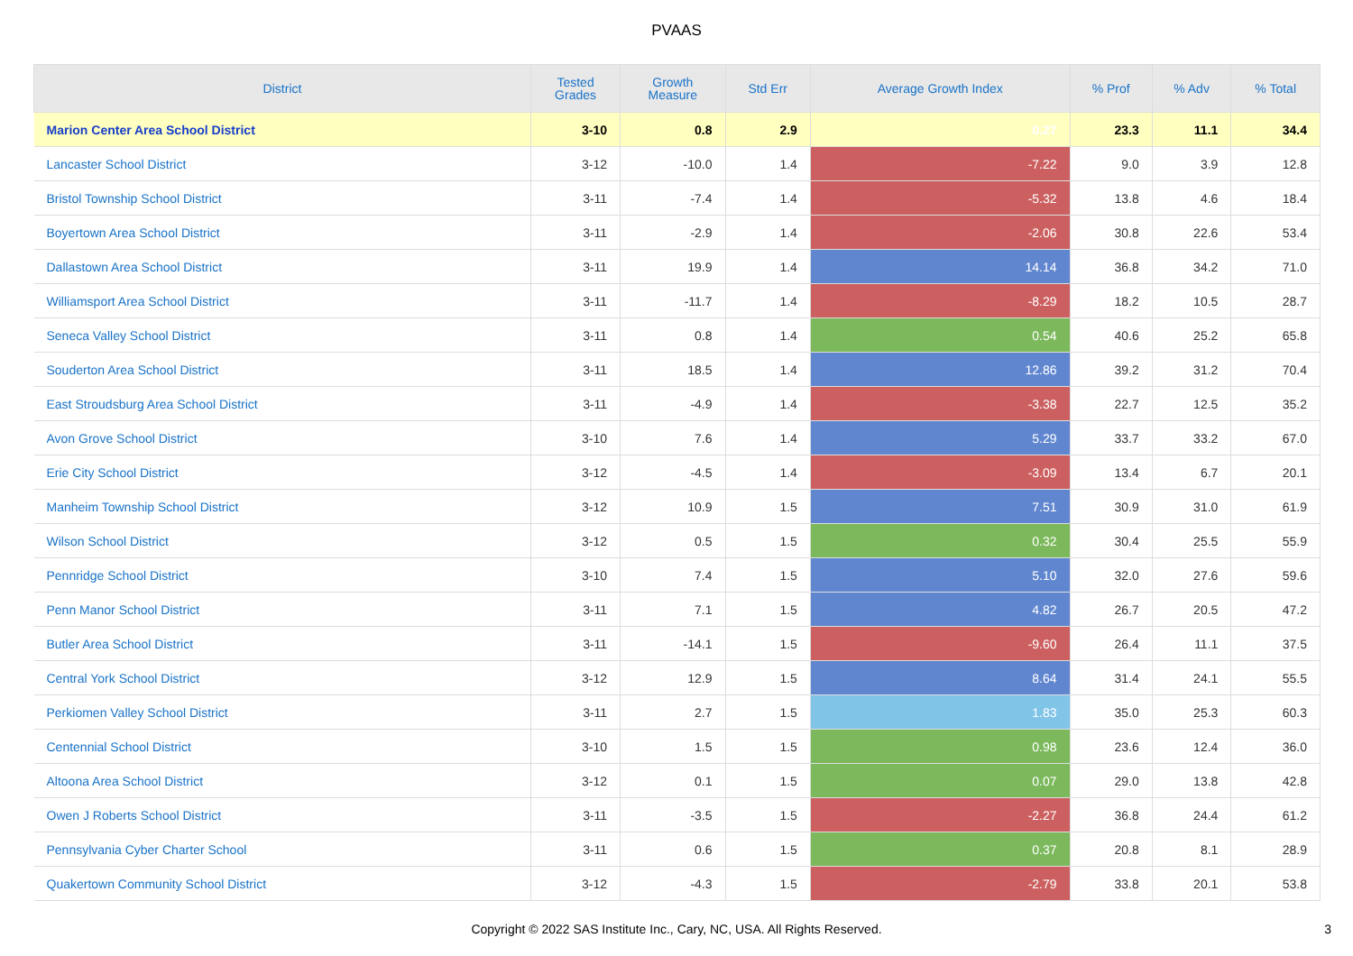PVAAS
| District | Tested Grades | Growth Measure | Std Err | Average Growth Index | % Prof | % Adv | % Total |
| --- | --- | --- | --- | --- | --- | --- | --- |
| Marion Center Area School District | 3-10 | 0.8 | 2.9 | 0.27 | 23.3 | 11.1 | 34.4 |
| Lancaster School District | 3-12 | -10.0 | 1.4 | -7.22 | 9.0 | 3.9 | 12.8 |
| Bristol Township School District | 3-11 | -7.4 | 1.4 | -5.32 | 13.8 | 4.6 | 18.4 |
| Boyertown Area School District | 3-11 | -2.9 | 1.4 | -2.06 | 30.8 | 22.6 | 53.4 |
| Dallastown Area School District | 3-11 | 19.9 | 1.4 | 14.14 | 36.8 | 34.2 | 71.0 |
| Williamsport Area School District | 3-11 | -11.7 | 1.4 | -8.29 | 18.2 | 10.5 | 28.7 |
| Seneca Valley School District | 3-11 | 0.8 | 1.4 | 0.54 | 40.6 | 25.2 | 65.8 |
| Souderton Area School District | 3-11 | 18.5 | 1.4 | 12.86 | 39.2 | 31.2 | 70.4 |
| East Stroudsburg Area School District | 3-11 | -4.9 | 1.4 | -3.38 | 22.7 | 12.5 | 35.2 |
| Avon Grove School District | 3-10 | 7.6 | 1.4 | 5.29 | 33.7 | 33.2 | 67.0 |
| Erie City School District | 3-12 | -4.5 | 1.4 | -3.09 | 13.4 | 6.7 | 20.1 |
| Manheim Township School District | 3-12 | 10.9 | 1.5 | 7.51 | 30.9 | 31.0 | 61.9 |
| Wilson School District | 3-12 | 0.5 | 1.5 | 0.32 | 30.4 | 25.5 | 55.9 |
| Pennridge School District | 3-10 | 7.4 | 1.5 | 5.10 | 32.0 | 27.6 | 59.6 |
| Penn Manor School District | 3-11 | 7.1 | 1.5 | 4.82 | 26.7 | 20.5 | 47.2 |
| Butler Area School District | 3-11 | -14.1 | 1.5 | -9.60 | 26.4 | 11.1 | 37.5 |
| Central York School District | 3-12 | 12.9 | 1.5 | 8.64 | 31.4 | 24.1 | 55.5 |
| Perkiomen Valley School District | 3-11 | 2.7 | 1.5 | 1.83 | 35.0 | 25.3 | 60.3 |
| Centennial School District | 3-10 | 1.5 | 1.5 | 0.98 | 23.6 | 12.4 | 36.0 |
| Altoona Area School District | 3-12 | 0.1 | 1.5 | 0.07 | 29.0 | 13.8 | 42.8 |
| Owen J Roberts School District | 3-11 | -3.5 | 1.5 | -2.27 | 36.8 | 24.4 | 61.2 |
| Pennsylvania Cyber Charter School | 3-11 | 0.6 | 1.5 | 0.37 | 20.8 | 8.1 | 28.9 |
| Quakertown Community School District | 3-12 | -4.3 | 1.5 | -2.79 | 33.8 | 20.1 | 53.8 |
Copyright © 2022 SAS Institute Inc., Cary, NC, USA. All Rights Reserved.
3